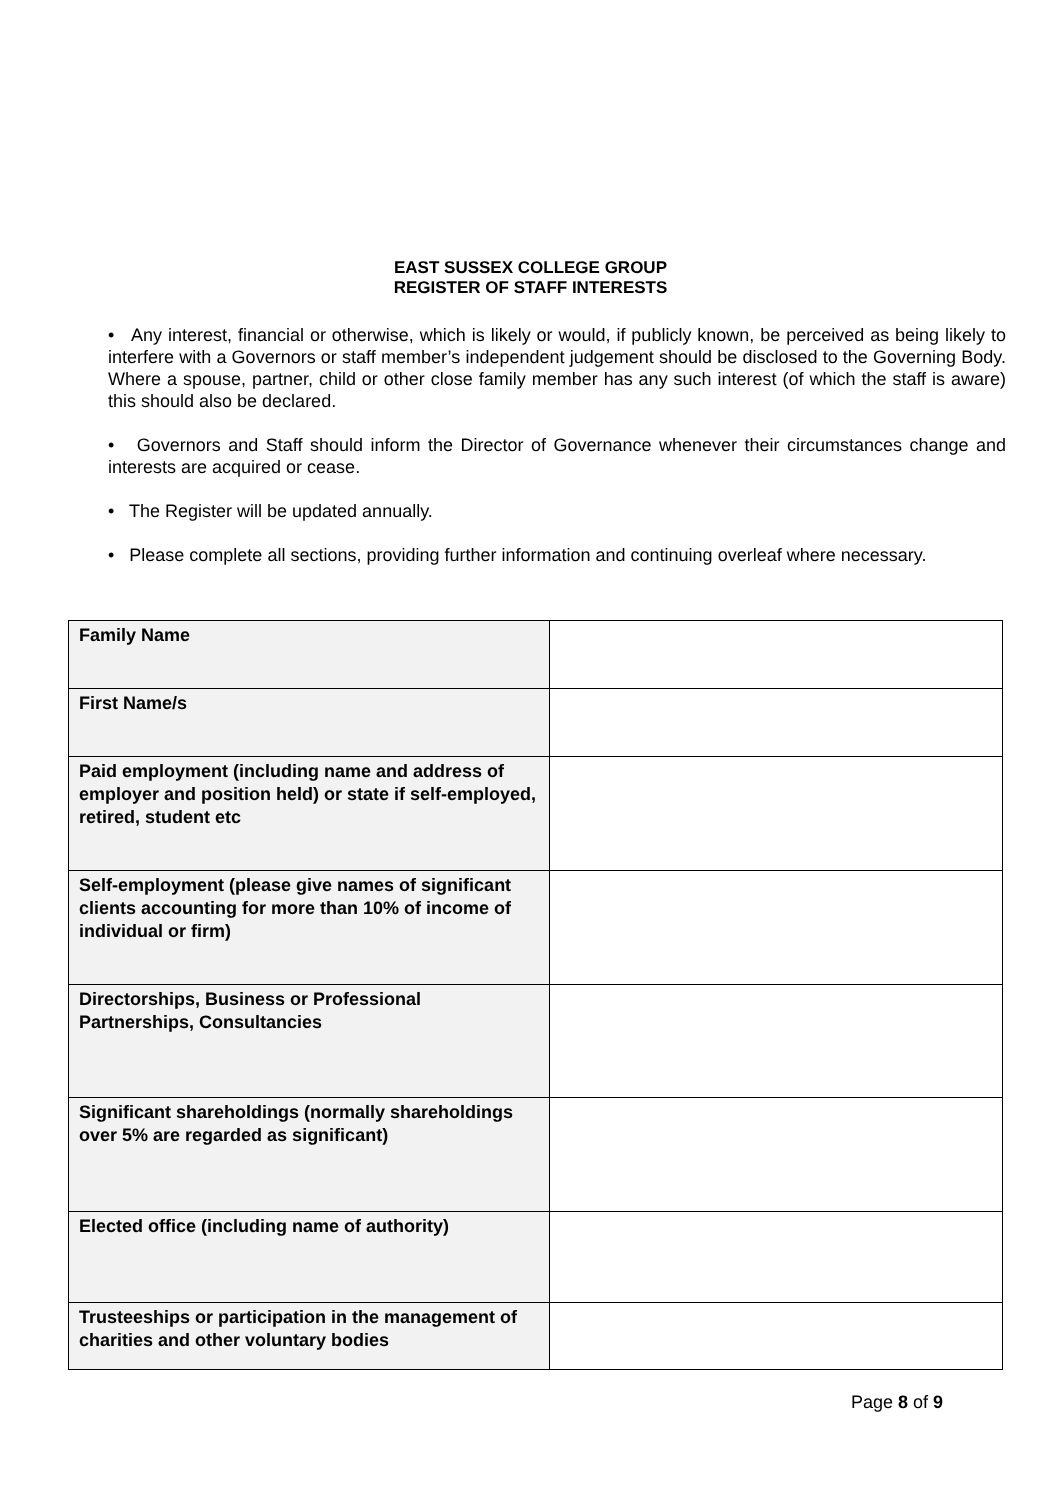EAST SUSSEX COLLEGE GROUP
REGISTER OF STAFF INTERESTS
• Any interest, financial or otherwise, which is likely or would, if publicly known, be perceived as being likely to interfere with a Governors or staff member’s independent judgement should be disclosed to the Governing Body. Where a spouse, partner, child or other close family member has any such interest (of which the staff is aware) this should also be declared.
• Governors and Staff should inform the Director of Governance whenever their circumstances change and interests are acquired or cease.
• The Register will be updated annually.
• Please complete all sections, providing further information and continuing overleaf where necessary.
| Family Name | |
| First Name/s | |
| Paid employment (including name and address of employer and position held) or state if self-employed, retired, student etc | |
| Self-employment (please give names of significant clients accounting for more than 10% of income of individual or firm) | |
| Directorships, Business or Professional Partnerships, Consultancies | |
| Significant shareholdings (normally shareholdings over 5% are regarded as significant) | |
| Elected office (including name of authority) | |
| Trusteeships or participation in the management of charities and other voluntary bodies | |
Page 8 of 9